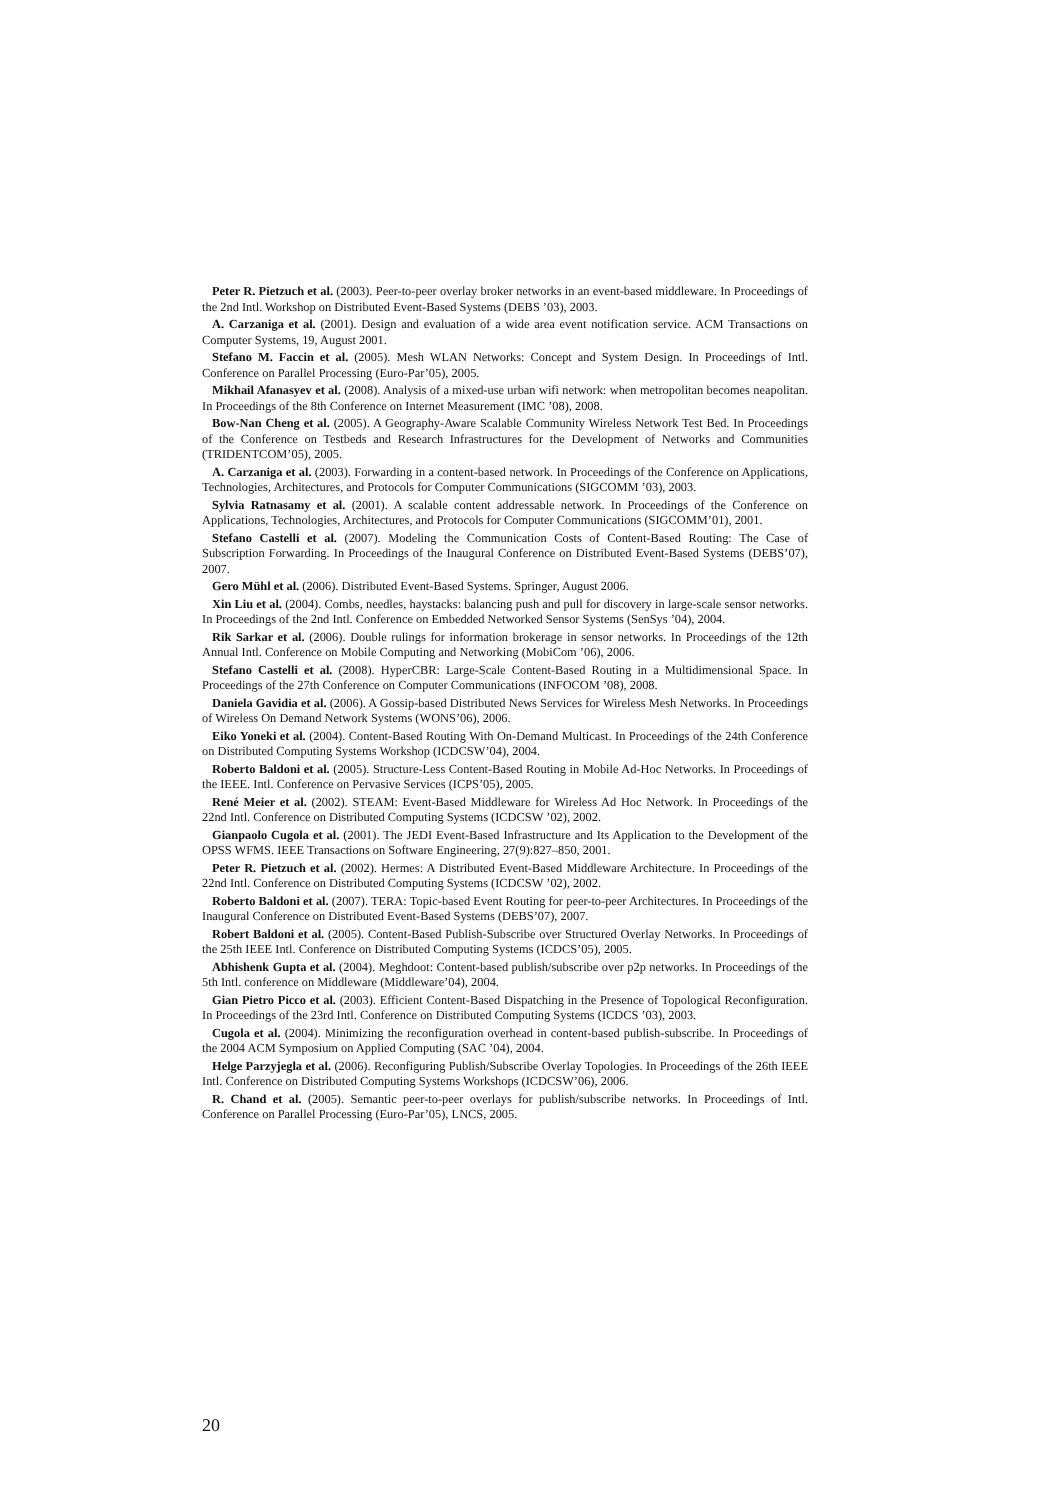Peter R. Pietzuch et al. (2003). Peer-to-peer overlay broker networks in an event-based middleware. In Proceedings of the 2nd Intl. Workshop on Distributed Event-Based Systems (DEBS ’03), 2003.
A. Carzaniga et al. (2001). Design and evaluation of a wide area event notification service. ACM Transactions on Computer Systems, 19, August 2001.
Stefano M. Faccin et al. (2005). Mesh WLAN Networks: Concept and System Design. In Proceedings of Intl. Conference on Parallel Processing (Euro-Par’05), 2005.
Mikhail Afanasyev et al. (2008). Analysis of a mixed-use urban wifi network: when metropolitan becomes neapolitan. In Proceedings of the 8th Conference on Internet Measurement (IMC ’08), 2008.
Bow-Nan Cheng et al. (2005). A Geography-Aware Scalable Community Wireless Network Test Bed. In Proceedings of the Conference on Testbeds and Research Infrastructures for the Development of Networks and Communities (TRIDENTCOM’05), 2005.
A. Carzaniga et al. (2003). Forwarding in a content-based network. In Proceedings of the Conference on Applications, Technologies, Architectures, and Protocols for Computer Communications (SIGCOMM ’03), 2003.
Sylvia Ratnasamy et al. (2001). A scalable content addressable network. In Proceedings of the Conference on Applications, Technologies, Architectures, and Protocols for Computer Communications (SIGCOMM’01), 2001.
Stefano Castelli et al. (2007). Modeling the Communication Costs of Content-Based Routing: The Case of Subscription Forwarding. In Proceedings of the Inaugural Conference on Distributed Event-Based Systems (DEBS’07), 2007.
Gero Mühl et al. (2006). Distributed Event-Based Systems. Springer, August 2006.
Xin Liu et al. (2004). Combs, needles, haystacks: balancing push and pull for discovery in large-scale sensor networks. In Proceedings of the 2nd Intl. Conference on Embedded Networked Sensor Systems (SenSys ’04), 2004.
Rik Sarkar et al. (2006). Double rulings for information brokerage in sensor networks. In Proceedings of the 12th Annual Intl. Conference on Mobile Computing and Networking (MobiCom ’06), 2006.
Stefano Castelli et al. (2008). HyperCBR: Large-Scale Content-Based Routing in a Multidimensional Space. In Proceedings of the 27th Conference on Computer Communications (INFOCOM ’08), 2008.
Daniela Gavidia et al. (2006). A Gossip-based Distributed News Services for Wireless Mesh Networks. In Proceedings of Wireless On Demand Network Systems (WONS’06), 2006.
Eiko Yoneki et al. (2004). Content-Based Routing With On-Demand Multicast. In Proceedings of the 24th Conference on Distributed Computing Systems Workshop (ICDCSW’04), 2004.
Roberto Baldoni et al. (2005). Structure-Less Content-Based Routing in Mobile Ad-Hoc Networks. In Proceedings of the IEEE. Intl. Conference on Pervasive Services (ICPS’05), 2005.
René Meier et al. (2002). STEAM: Event-Based Middleware for Wireless Ad Hoc Network. In Proceedings of the 22nd Intl. Conference on Distributed Computing Systems (ICDCSW ’02), 2002.
Gianpaolo Cugola et al. (2001). The JEDI Event-Based Infrastructure and Its Application to the Development of the OPSS WFMS. IEEE Transactions on Software Engineering, 27(9):827–850, 2001.
Peter R. Pietzuch et al. (2002). Hermes: A Distributed Event-Based Middleware Architecture. In Proceedings of the 22nd Intl. Conference on Distributed Computing Systems (ICDCSW ’02), 2002.
Roberto Baldoni et al. (2007). TERA: Topic-based Event Routing for peer-to-peer Architectures. In Proceedings of the Inaugural Conference on Distributed Event-Based Systems (DEBS’07), 2007.
Robert Baldoni et al. (2005). Content-Based Publish-Subscribe over Structured Overlay Networks. In Proceedings of the 25th IEEE Intl. Conference on Distributed Computing Systems (ICDCS’05), 2005.
Abhishenk Gupta et al. (2004). Meghdoot: Content-based publish/subscribe over p2p networks. In Proceedings of the 5th Intl. conference on Middleware (Middleware’04), 2004.
Gian Pietro Picco et al. (2003). Efficient Content-Based Dispatching in the Presence of Topological Reconfiguration. In Proceedings of the 23rd Intl. Conference on Distributed Computing Systems (ICDCS ’03), 2003.
Cugola et al. (2004). Minimizing the reconfiguration overhead in content-based publish-subscribe. In Proceedings of the 2004 ACM Symposium on Applied Computing (SAC ’04), 2004.
Helge Parzyjegla et al. (2006). Reconfiguring Publish/Subscribe Overlay Topologies. In Proceedings of the 26th IEEE Intl. Conference on Distributed Computing Systems Workshops (ICDCSW’06), 2006.
R. Chand et al. (2005). Semantic peer-to-peer overlays for publish/subscribe networks. In Proceedings of Intl. Conference on Parallel Processing (Euro-Par’05), LNCS, 2005.
20